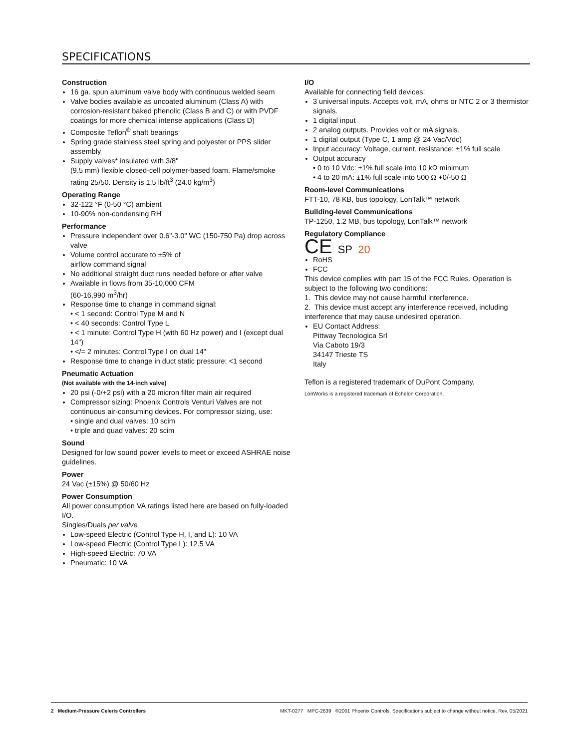SPECIFICATIONS
Construction
16 ga. spun aluminum valve body with continuous welded seam
Valve bodies available as uncoated aluminum (Class A) with corrosion-resistant baked phenolic (Class B and C) or with PVDF coatings for more chemical intense applications (Class D)
Composite Teflon<sup>®</sup> shaft bearings
Spring grade stainless steel spring and polyester or PPS slider assembly
Supply valves* insulated with 3/8"
(9.5 mm) flexible closed-cell polymer-based foam. Flame/smoke rating 25/50. Density is 1.5 lb/ft<sup>3</sup> (24.0 kg/m<sup>3</sup>)
Operating Range
32-122 °F (0-50 °C) ambient
10-90% non-condensing RH
Performance
Pressure independent over 0.6"-3.0" WC (150-750 Pa) drop across valve
Volume control accurate to ±5% of
airflow command signal
No additional straight duct runs needed before or after valve
Available in flows from 35-10,000 CFM
(60-16,990 m<sup>3</sup>/hr)
Response time to change in command signal:
• < 1 second: Control Type M and N
• < 40 seconds: Control Type L
• < 1 minute: Control Type H (with 60 Hz power) and I (except dual 14")
• </= 2 minutes: Control Type I on dual 14"
Response time to change in duct static pressure: <1 second
Pneumatic Actuation
(Not available with the 14-inch valve)
20 psi (-0/+2 psi) with a 20 micron filter main air required
Compressor sizing: Phoenix Controls Venturi Valves are not continuous air-consuming devices. For compressor sizing, use:
• single and dual valves: 10 scim
• triple and quad valves: 20 scim
Sound
Designed for low sound power levels to meet or exceed ASHRAE noise guidelines.
Power
24 Vac (±15%) @ 50/60 Hz
Power Consumption
All power consumption VA ratings listed here are based on fully-loaded I/O.
Singles/Duals per valve
Low-speed Electric (Control Type H, I, and L): 10 VA
Low-speed Electric (Control Type L): 12.5 VA
High-speed Electric: 70 VA
Pneumatic: 10 VA
I/O
Available for connecting field devices:
3 universal inputs. Accepts volt, mA, ohms or NTC 2 or 3 thermistor signals.
1 digital input
2 analog outputs. Provides volt or mA signals.
1 digital output (Type C, 1 amp @ 24 Vac/Vdc)
Input accuracy: Voltage, current, resistance: ±1% full scale
Output accuracy
• 0 to 10 Vdc: ±1% full scale into 10 kΩ minimum
• 4 to 20 mA: ±1% full scale into 500 Ω +0/-50 Ω
Room-level Communications
FTT-10, 78 KB, bus topology, LonTalk™ network
Building-level Communications
TP-1250, 1.2 MB, bus topology, LonTalk™ network
Regulatory Compliance
CE SP 20
RoHS
FCC
This device complies with part 15 of the FCC Rules. Operation is subject to the following two conditions:
1. This device may not cause harmful interference.
2. This device must accept any interference received, including interference that may cause undesired operation.
EU Contact Address:
Pittway Tecnologica Srl
Via Caboto 19/3
34147 Trieste TS
Italy
Teflon is a registered trademark of DuPont Company.
LonWorks is a registered trademark of Echelon Corporation.
2 Medium-Pressure Celeris Controllers MKT-0277 MPC-2639 ©2001 Phoenix Controls. Specifications subject to change without notice. Rev. 05/2021